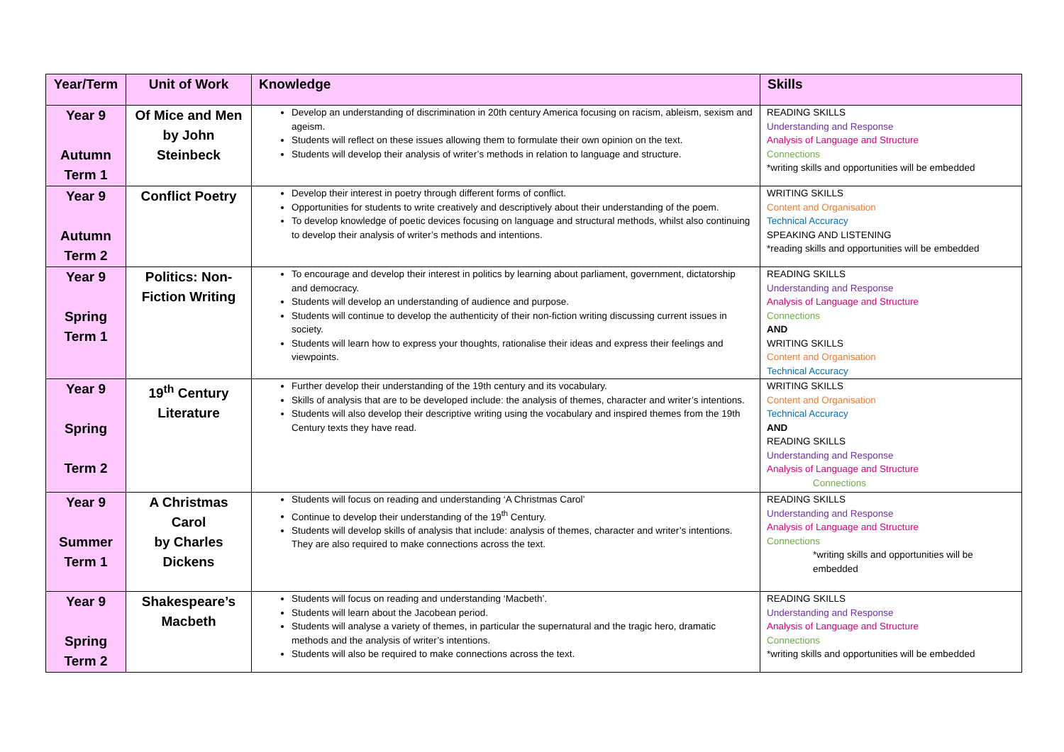| Year/Term | Unit of Work | Knowledge | Skills |
| --- | --- | --- | --- |
| Year 9 Autumn Term 1 | Of Mice and Men by John Steinbeck | Develop an understanding of discrimination in 20th century America focusing on racism, ableism, sexism and ageism. Students will reflect on these issues allowing them to formulate their own opinion on the text. Students will develop their analysis of writer’s methods in relation to language and structure. | READING SKILLS Understanding and Response Analysis of Language and Structure Connections *writing skills and opportunities will be embedded |
| Year 9 Autumn Term 2 | Conflict Poetry | Develop their interest in poetry through different forms of conflict. Opportunities for students to write creatively and descriptively about their understanding of the poem. To develop knowledge of poetic devices focusing on language and structural methods, whilst also continuing to develop their analysis of writer’s methods and intentions. | WRITING SKILLS Content and Organisation Technical Accuracy SPEAKING AND LISTENING *reading skills and opportunities will be embedded |
| Year 9 Spring Term 1 | Politics: Non- Fiction Writing | To encourage and develop their interest in politics by learning about parliament, government, dictatorship and democracy. Students will develop an understanding of audience and purpose. Students will continue to develop the authenticity of their non-fiction writing discussing current issues in society. Students will learn how to express your thoughts, rationalise their ideas and express their feelings and viewpoints. | READING SKILLS Understanding and Response Analysis of Language and Structure Connections AND WRITING SKILLS Content and Organisation Technical Accuracy |
| Year 9 Spring Term 2 | 19<sup>th</sup> Century Literature | Further develop their understanding of the 19th century and its vocabulary. Skills of analysis that are to be developed include: the analysis of themes, character and writer’s intentions. Students will also develop their descriptive writing using the vocabulary and inspired themes from the 19th Century texts they have read. | WRITING SKILLS Content and Organisation Technical Accuracy AND READING SKILLS Understanding and Response Analysis of Language and Structure Connections |
| Year 9 Summer Term 1 | A Christmas Carol by Charles Dickens | Students will focus on reading and understanding ‘A Christmas Carol’ Continue to develop their understanding of the 19<sup>th</sup> Century. Students will develop skills of analysis that include: analysis of themes, character and writer’s intentions. They are also required to make connections across the text. | READING SKILLS Understanding and Response Analysis of Language and Structure Connections *writing skills and opportunities will be embedded |
| Year 9 Spring Term 2 | Shakespeare’s Macbeth | Students will focus on reading and understanding ‘Macbeth’. Students will learn about the Jacobean period. Students will analyse a variety of themes, in particular the supernatural and the tragic hero, dramatic methods and the analysis of writer’s intentions. Students will also be required to make connections across the text. | READING SKILLS Understanding and Response Analysis of Language and Structure Connections *writing skills and opportunities will be embedded |